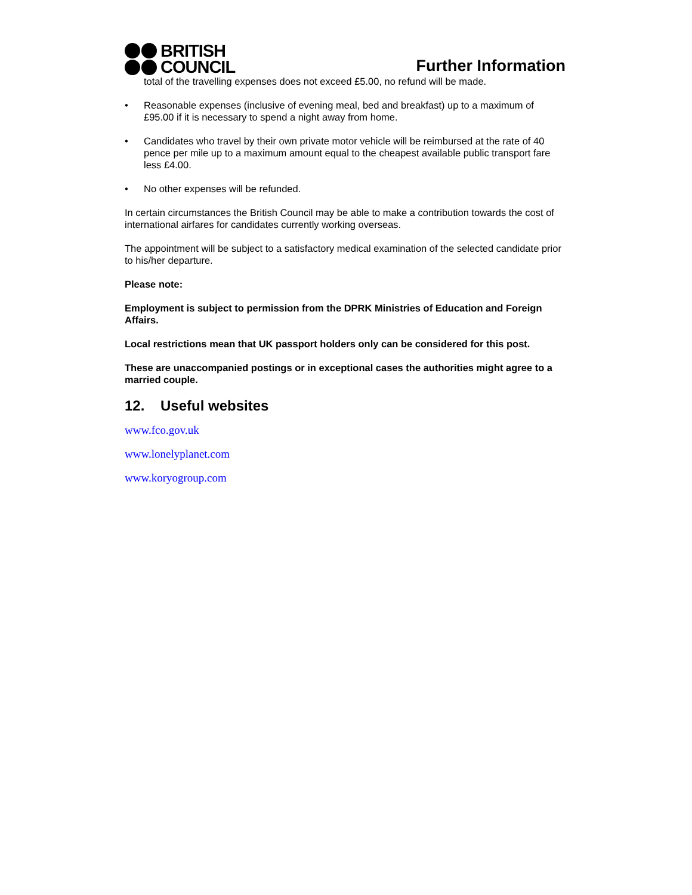BRITISH
COUNCIL
Further Information
total of the travelling expenses does not exceed £5.00, no refund will be made.
• Reasonable expenses (inclusive of evening meal, bed and breakfast) up to a maximum of £95.00 if it is necessary to spend a night away from home.
• Candidates who travel by their own private motor vehicle will be reimbursed at the rate of 40 pence per mile up to a maximum amount equal to the cheapest available public transport fare less £4.00.
• No other expenses will be refunded.
In certain circumstances the British Council may be able to make a contribution towards the cost of international airfares for candidates currently working overseas.
The appointment will be subject to a satisfactory medical examination of the selected candidate prior to his/her departure.
Please note:
Employment is subject to permission from the DPRK Ministries of Education and Foreign Affairs.
Local restrictions mean that UK passport holders only can be considered for this post.
These are unaccompanied postings or in exceptional cases the authorities might agree to a married couple.
12. Useful websites
www.fco.gov.uk
www.lonelyplanet.com
www.koryogroup.com